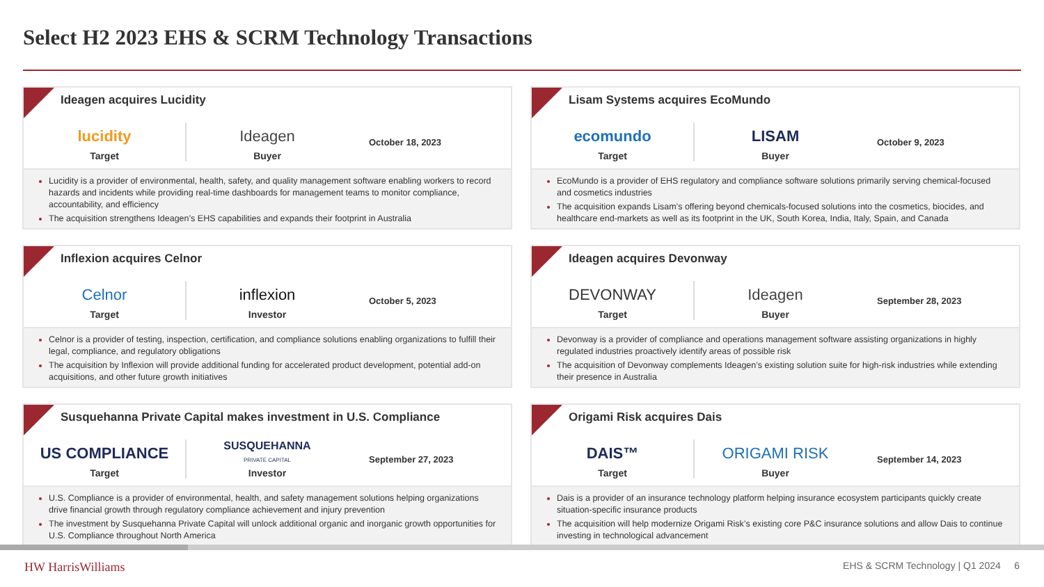Select H2 2023 EHS & SCRM Technology Transactions
Ideagen acquires Lucidity
lucidity
Target
Ideagen
Buyer
October 18, 2023
Lucidity is a provider of environmental, health, safety, and quality management software enabling workers to record hazards and incidents while providing real-time dashboards for management teams to monitor compliance, accountability, and efficiency
The acquisition strengthens Ideagen’s EHS capabilities and expands their footprint in Australia
Lisam Systems acquires EcoMundo
ecomundo
Target
LISAM
Buyer
October 9, 2023
EcoMundo is a provider of EHS regulatory and compliance software solutions primarily serving chemical-focused and cosmetics industries
The acquisition expands Lisam’s offering beyond chemicals-focused solutions into the cosmetics, biocides, and healthcare end-markets as well as its footprint in the UK, South Korea, India, Italy, Spain, and Canada
Inflexion acquires Celnor
Celnor
Target
inflexion
Investor
October 5, 2023
Celnor is a provider of testing, inspection, certification, and compliance solutions enabling organizations to fulfill their legal, compliance, and regulatory obligations
The acquisition by Inflexion will provide additional funding for accelerated product development, potential add-on acquisitions, and other future growth initiatives
Ideagen acquires Devonway
DEVONWAY
Target
Ideagen
Buyer
September 28, 2023
Devonway is a provider of compliance and operations management software assisting organizations in highly regulated industries proactively identify areas of possible risk
The acquisition of Devonway complements Ideagen’s existing solution suite for high-risk industries while extending their presence in Australia
Susquehanna Private Capital makes investment in U.S. Compliance
US COMPLIANCE
Target
SUSQUEHANNA
PRIVATE CAPITAL
Investor
September 27, 2023
U.S. Compliance is a provider of environmental, health, and safety management solutions helping organizations drive financial growth through regulatory compliance achievement and injury prevention
The investment by Susquehanna Private Capital will unlock additional organic and inorganic growth opportunities for U.S. Compliance throughout North America
Origami Risk acquires Dais
DAIS™
Target
ORIGAMI RISK
Buyer
September 14, 2023
Dais is a provider of an insurance technology platform helping insurance ecosystem participants quickly create situation-specific insurance products
The acquisition will help modernize Origami Risk’s existing core P&C insurance solutions and allow Dais to continue investing in technological advancement
HW HarrisWilliams EHS & SCRM Technology | Q1 2024 6